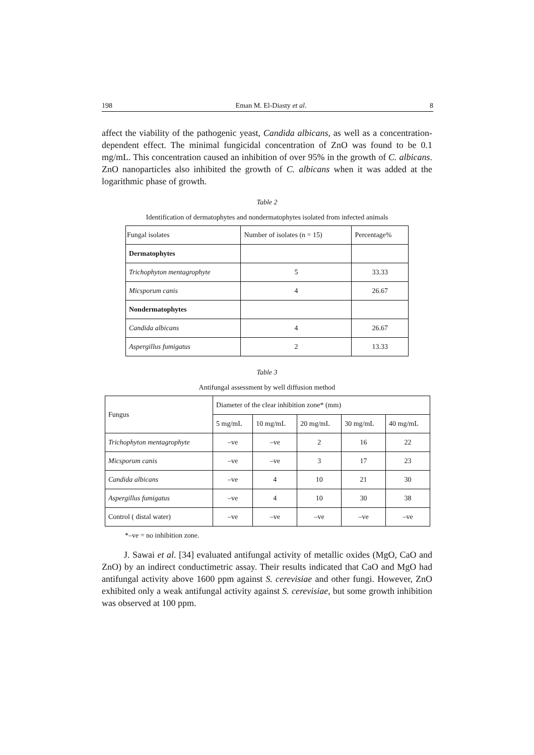198 Eman M. El-Diasty et al. 8
affect the viability of the pathogenic yeast, Candida albicans, as well as a concentration-dependent effect. The minimal fungicidal concentration of ZnO was found to be 0.1 mg/mL. This concentration caused an inhibition of over 95% in the growth of C. albicans. ZnO nanoparticles also inhibited the growth of C. albicans when it was added at the logarithmic phase of growth.
Table 2
Identification of dermatophytes and nondermatophytes isolated from infected animals
| Fungal isolates | Number of isolates (n = 15) | Percentage% |
| --- | --- | --- |
| Dermatophytes | | |
| Trichophyton mentagrophyte | 5 | 33.33 |
| Micsporum canis | 4 | 26.67 |
| Nondermatophytes | | |
| Candida albicans | 4 | 26.67 |
| Aspergillus fumigatus | 2 | 13.33 |
Table 3
Antifungal assessment by well diffusion method
| Fungus | Diameter of the clear inhibition zone* (mm) | | | | |
| --- | --- | --- | --- | --- | --- |
| | 5 mg/mL | 10 mg/mL | 20 mg/mL | 30 mg/mL | 40 mg/mL |
| Trichophyton mentagrophyte | –ve | –ve | 2 | 16 | 22 |
| Micsporum canis | –ve | –ve | 3 | 17 | 23 |
| Candida albicans | –ve | 4 | 10 | 21 | 30 |
| Aspergillus fumigatus | –ve | 4 | 10 | 30 | 38 |
| Control ( distal water) | –ve | –ve | –ve | –ve | –ve |
*–ve = no inhibition zone.
J. Sawai et al. [34] evaluated antifungal activity of metallic oxides (MgO, CaO and ZnO) by an indirect conductimetric assay. Their results indicated that CaO and MgO had antifungal activity above 1600 ppm against S. cerevisiae and other fungi. However, ZnO exhibited only a weak antifungal activity against S. cerevisiae, but some growth inhibition was observed at 100 ppm.